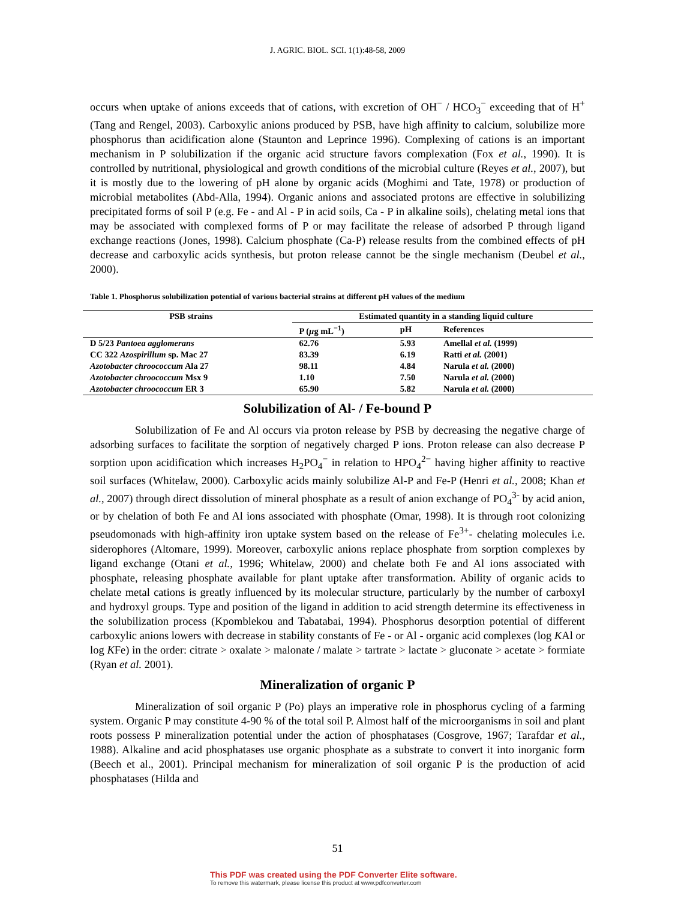J. AGRIC. BIOL. SCI. 1(1):48-58, 2009
occurs when uptake of anions exceeds that of cations, with excretion of OH<sup>−</sup> / HCO<sub>3</sub><sup>−</sup> exceeding that of H<sup>+</sup> (Tang and Rengel, 2003). Carboxylic anions produced by PSB, have high affinity to calcium, solubilize more phosphorus than acidification alone (Staunton and Leprince 1996). Complexing of cations is an important mechanism in P solubilization if the organic acid structure favors complexation (Fox et al., 1990). It is controlled by nutritional, physiological and growth conditions of the microbial culture (Reyes et al., 2007), but it is mostly due to the lowering of pH alone by organic acids (Moghimi and Tate, 1978) or production of microbial metabolites (Abd-Alla, 1994). Organic anions and associated protons are effective in solubilizing precipitated forms of soil P (e.g. Fe - and Al - P in acid soils, Ca - P in alkaline soils), chelating metal ions that may be associated with complexed forms of P or may facilitate the release of adsorbed P through ligand exchange reactions (Jones, 1998). Calcium phosphate (Ca-P) release results from the combined effects of pH decrease and carboxylic acids synthesis, but proton release cannot be the single mechanism (Deubel et al., 2000).
Table 1. Phosphorus solubilization potential of various bacterial strains at different pH values of the medium
| PSB strains | Estimated quantity in a standing liquid culture | | |
| --- | --- | --- | --- |
| | P ( µ g mL<sup>−1</sup>) | pH | References |
| D 5/23 Pantoea agglomerans | 62.76 | 5.93 | Amellal et al. (1999) |
| CC 322 Azospirillum sp. Mac 27 | 83.39 | 6.19 | Ratti et al. (2001) |
| Azotobacter chroococcum Ala 27 | 98.11 | 4.84 | Narula et al. (2000) |
| Azotobacter chroococcum Msx 9 | 1.10 | 7.50 | Narula et al. (2000) |
| Azotobacter chroococcum ER 3 | 65.90 | 5.82 | Narula et al. (2000) |
Solubilization of Al- / Fe-bound P
Solubilization of Fe and Al occurs via proton release by PSB by decreasing the negative charge of adsorbing surfaces to facilitate the sorption of negatively charged P ions. Proton release can also decrease P sorption upon acidification which increases H<sub>2</sub>PO<sub>4</sub><sup>−</sup> in relation to HPO<sub>4</sub><sup>2−</sup> having higher affinity to reactive soil surfaces (Whitelaw, 2000). Carboxylic acids mainly solubilize Al-P and Fe-P (Henri et al., 2008; Khan et al., 2007) through direct dissolution of mineral phosphate as a result of anion exchange of PO<sub>4</sub><sup>3-</sup> by acid anion, or by chelation of both Fe and Al ions associated with phosphate (Omar, 1998). It is through root colonizing pseudomonads with high-affinity iron uptake system based on the release of Fe<sup>3+</sup>- chelating molecules i.e. siderophores (Altomare, 1999). Moreover, carboxylic anions replace phosphate from sorption complexes by ligand exchange (Otani et al., 1996; Whitelaw, 2000) and chelate both Fe and Al ions associated with phosphate, releasing phosphate available for plant uptake after transformation. Ability of organic acids to chelate metal cations is greatly influenced by its molecular structure, particularly by the number of carboxyl and hydroxyl groups. Type and position of the ligand in addition to acid strength determine its effectiveness in the solubilization process (Kpomblekou and Tabatabai, 1994). Phosphorus desorption potential of different carboxylic anions lowers with decrease in stability constants of Fe - or Al - organic acid complexes (log KAl or log KFe) in the order: citrate > oxalate > malonate / malate > tartrate > lactate > gluconate > acetate > formiate (Ryan et al. 2001).
Mineralization of organic P
Mineralization of soil organic P (Po) plays an imperative role in phosphorus cycling of a farming system. Organic P may constitute 4-90 % of the total soil P. Almost half of the microorganisms in soil and plant roots possess P mineralization potential under the action of phosphatases (Cosgrove, 1967; Tarafdar et al., 1988). Alkaline and acid phosphatases use organic phosphate as a substrate to convert it into inorganic form (Beech et al., 2001). Principal mechanism for mineralization of soil organic P is the production of acid phosphatases (Hilda and
51
This PDF was created using the PDF Converter Elite software.
To remove this watermark, please license this product at www.pdfconverter.com